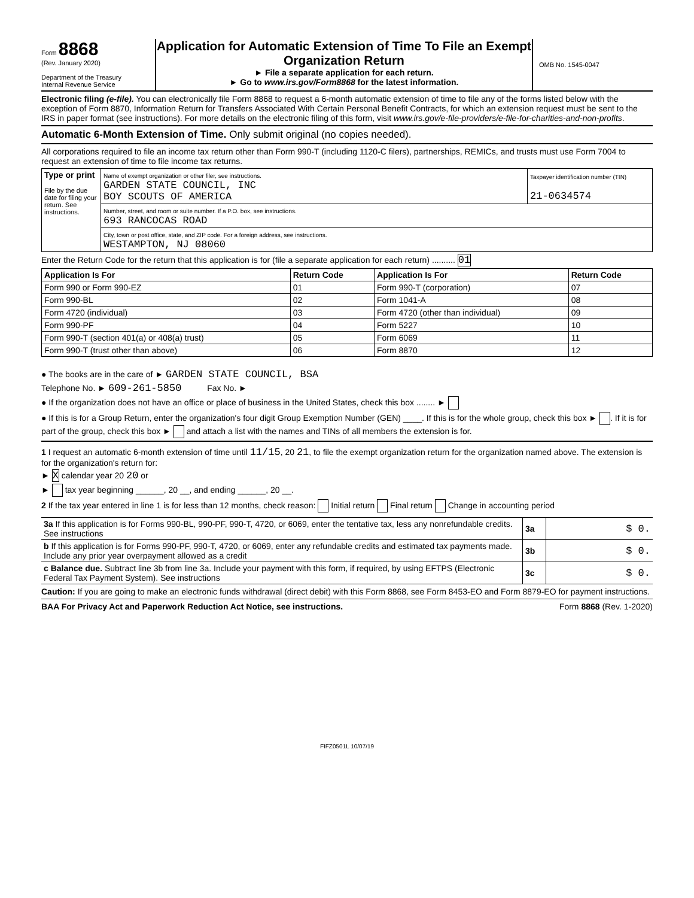Form 8868
(Rev. January 2020)
Department of the Treasury
Internal Revenue Service
Application for Automatic Extension of Time To File an Exempt Organization Return
► File a separate application for each return.
► Go to www.irs.gov/Form8868 for the latest information.
OMB No. 1545-0047
Electronic filing (e-file). You can electronically file Form 8868 to request a 6-month automatic extension of time to file any of the forms listed below with the exception of Form 8870, Information Return for Transfers Associated With Certain Personal Benefit Contracts, for which an extension request must be sent to the IRS in paper format (see instructions). For more details on the electronic filing of this form, visit www.irs.gov/e-file-providers/e-file-for-charities-and-non-profits.
Automatic 6-Month Extension of Time. Only submit original (no copies needed).
All corporations required to file an income tax return other than Form 990-T (including 1120-C filers), partnerships, REMICs, and trusts must use Form 7004 to request an extension of time to file income tax returns.
| Type or print File by the due date for filing your return. See instructions. | Name of exempt organization or other filer, see instructions. GARDEN STATE COUNCIL, INC BOY SCOUTS OF AMERICA | Taxpayer identification number (TIN) 21-0634574 |
| | Number, street, and room or suite number. If a P.O. box, see instructions. 693 RANCOCAS ROAD | |
| | City, town or post office, state, and ZIP code. For a foreign address, see instructions. WESTAMPTON, NJ 08060 | |
Enter the Return Code for the return that this application is for (file a separate application for each return) .......... 01
| Application Is For | Return Code | Application Is For | Return Code |
| --- | --- | --- | --- |
| Form 990 or Form 990-EZ | 01 | Form 990-T (corporation) | 07 |
| Form 990-BL | 02 | Form 1041-A | 08 |
| Form 4720 (individual) | 03 | Form 4720 (other than individual) | 09 |
| Form 990-PF | 04 | Form 5227 | 10 |
| Form 990-T (section 401(a) or 408(a) trust) | 05 | Form 6069 | 11 |
| Form 990-T (trust other than above) | 06 | Form 8870 | 12 |
● The books are in the care of ► GARDEN STATE COUNCIL, BSA
Telephone No. ► 609-261-5850 Fax No. ►
● If the organization does not have an office or place of business in the United States, check this box ........ ►
● If this is for a Group Return, enter the organization's four digit Group Exemption Number (GEN) ____. If this is for the whole group, check this box ► . If it is for part of the group, check this box ► and attach a list with the names and TINs of all members the extension is for.
1 I request an automatic 6-month extension of time until 11/15, 20 21, to file the exempt organization return for the organization named above. The extension is for the organization's return for:
► X calendar year 20 20 or
► tax year beginning ______, 20 __, and ending ______, 20 __.
2 If the tax year entered in line 1 is for less than 12 months, check reason: Initial return Final return Change in accounting period
| 3a If this application is for Forms 990-BL, 990-PF, 990-T, 4720, or 6069, enter the tentative tax, less any nonrefundable credits. See instructions | 3a | $ 0. |
| b If this application is for Forms 990-PF, 990-T, 4720, or 6069, enter any refundable credits and estimated tax payments made. Include any prior year overpayment allowed as a credit | 3b | $ 0. |
| c Balance due. Subtract line 3b from line 3a. Include your payment with this form, if required, by using EFTPS (Electronic Federal Tax Payment System). See instructions | 3c | $ 0. |
Caution: If you are going to make an electronic funds withdrawal (direct debit) with this Form 8868, see Form 8453-EO and Form 8879-EO for payment instructions.
BAA For Privacy Act and Paperwork Reduction Act Notice, see instructions. Form 8868 (Rev. 1-2020)
FIFZ0501L 10/07/19